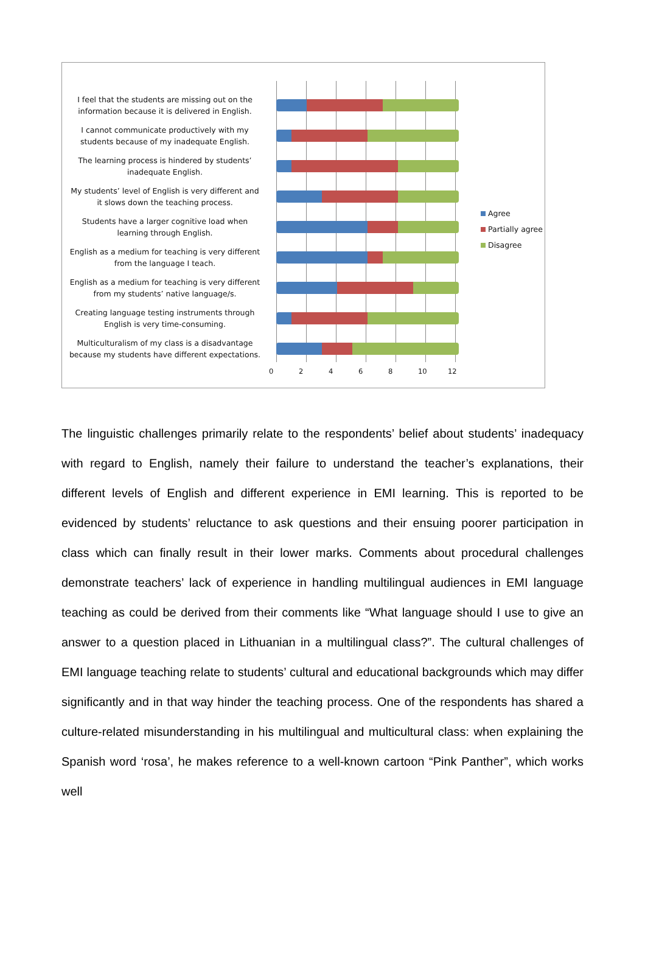I feel that the students are missing out on the information because it is delivered in English.
I cannot communicate productively with my students because of my inadequate English.
The learning process is hindered by students’ inadequate English.
My students’ level of English is very different and it slows down the teaching process.
Students have a larger cognitive load when learning through English.
English as a medium for teaching is very different from the language I teach.
English as a medium for teaching is very different from my students’ native language/s.
Creating language testing instruments through English is very time-consuming.
Multiculturalism of my class is a disadvantage because my students have different expectations.
0 2 4 6 8 10 12
Agree
Partially agree
Disagree
The linguistic challenges primarily relate to the respondents’ belief about students’ inadequacy with regard to English, namely their failure to understand the teacher’s explanations, their different levels of English and different experience in EMI learning. This is reported to be evidenced by students’ reluctance to ask questions and their ensuing poorer participation in class which can finally result in their lower marks. Comments about procedural challenges demonstrate teachers’ lack of experience in handling multilingual audiences in EMI language teaching as could be derived from their comments like “What language should I use to give an answer to a question placed in Lithuanian in a multilingual class?”. The cultural challenges of EMI language teaching relate to students’ cultural and educational backgrounds which may differ significantly and in that way hinder the teaching process. One of the respondents has shared a culture-related misunderstanding in his multilingual and multicultural class: when explaining the Spanish word ‘rosa’, he makes reference to a well-known cartoon “Pink Panther”, which works well